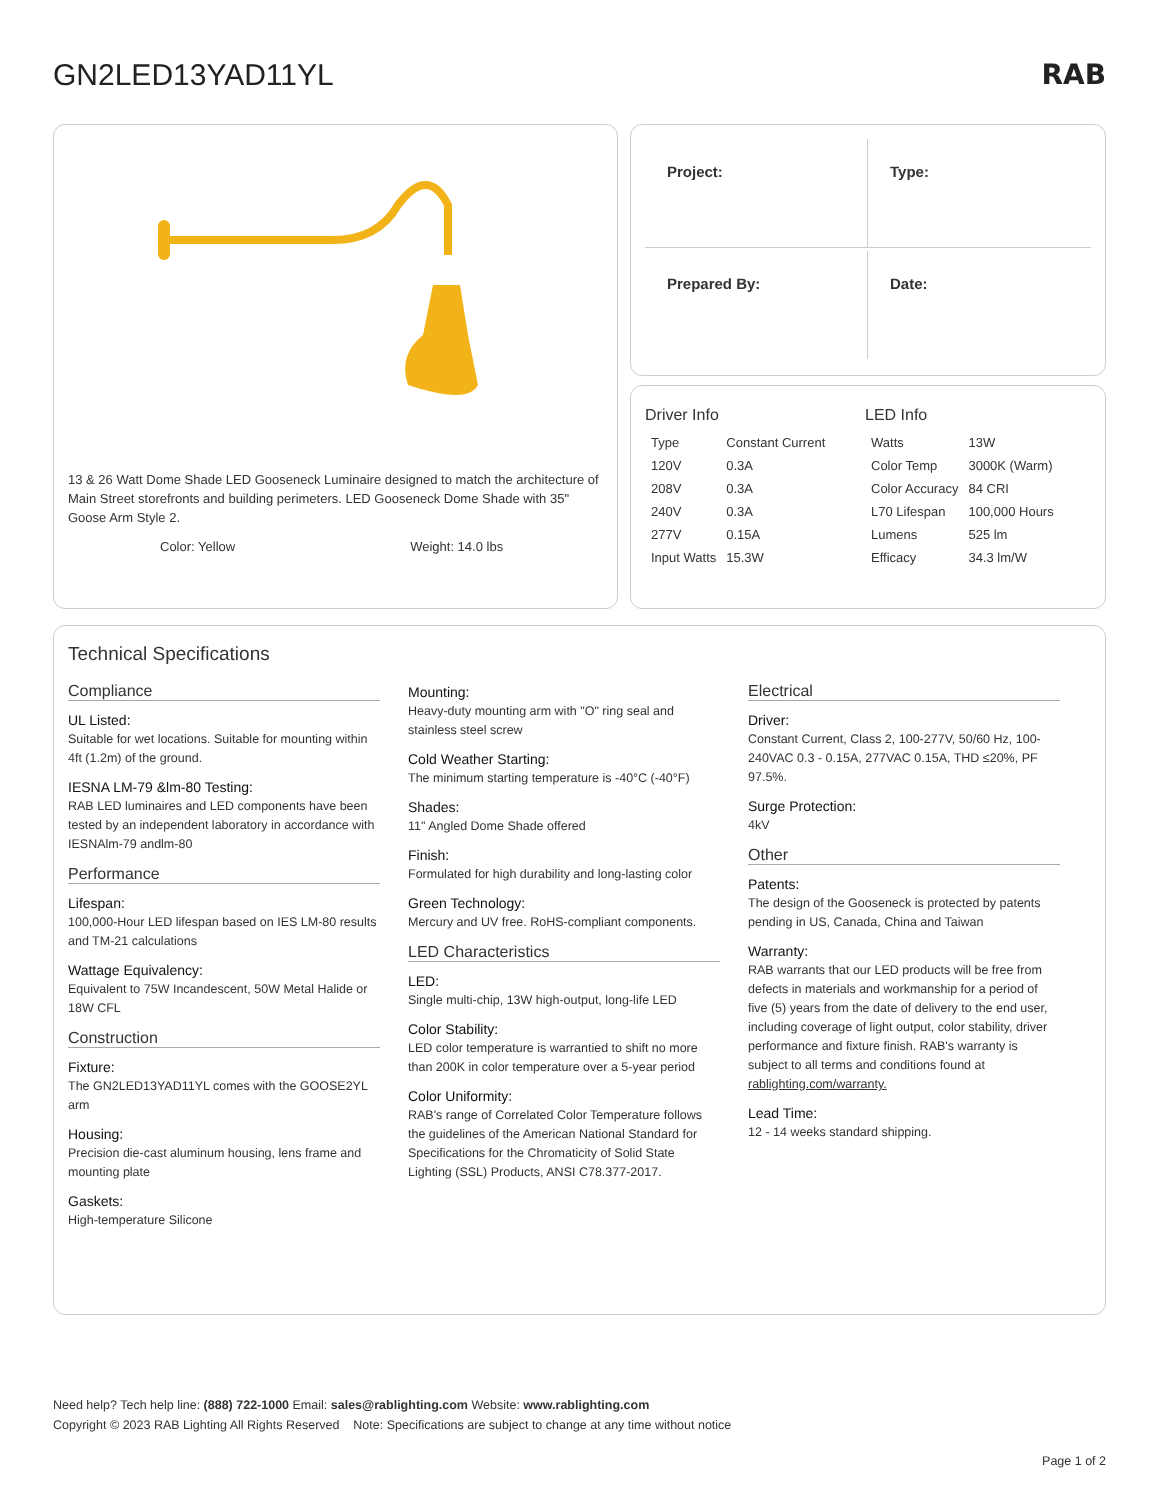GN2LED13YAD11YL RAB
13 & 26 Watt Dome Shade LED Gooseneck Luminaire designed to match the architecture of Main Street storefronts and building perimeters. LED Gooseneck Dome Shade with 35" Goose Arm Style 2.
Color: Yellow Weight: 14.0 lbs
Project:
Type:
Prepared By:
Date:
Driver Info
| Type | Constant Current |
| 120V | 0.3A |
| 208V | 0.3A |
| 240V | 0.3A |
| 277V | 0.15A |
| Input Watts | 15.3W |
LED Info
| Watts | 13W |
| Color Temp | 3000K (Warm) |
| Color Accuracy | 84 CRI |
| L70 Lifespan | 100,000 Hours |
| Lumens | 525 lm |
| Efficacy | 34.3 lm/W |
Technical Specifications
Compliance
UL Listed:
Suitable for wet locations. Suitable for mounting within 4ft (1.2m) of the ground.
IESNA LM-79 &lm-80 Testing:
RAB LED luminaires and LED components have been tested by an independent laboratory in accordance with IESNAlm-79 andlm-80
Performance
Lifespan:
100,000-Hour LED lifespan based on IES LM-80 results and TM-21 calculations
Wattage Equivalency:
Equivalent to 75W Incandescent, 50W Metal Halide or 18W CFL
Construction
Fixture:
The GN2LED13YAD11YL comes with the GOOSE2YL arm
Housing:
Precision die-cast aluminum housing, lens frame and mounting plate
Gaskets:
High-temperature Silicone
Mounting:
Heavy-duty mounting arm with "O" ring seal and stainless steel screw
Cold Weather Starting:
The minimum starting temperature is -40°C (-40°F)
Shades:
11" Angled Dome Shade offered
Finish:
Formulated for high durability and long-lasting color
Green Technology:
Mercury and UV free. RoHS-compliant components.
LED Characteristics
LED:
Single multi-chip, 13W high-output, long-life LED
Color Stability:
LED color temperature is warrantied to shift no more than 200K in color temperature over a 5-year period
Color Uniformity:
RAB's range of Correlated Color Temperature follows the guidelines of the American National Standard for Specifications for the Chromaticity of Solid State Lighting (SSL) Products, ANSI C78.377-2017.
Electrical
Driver:
Constant Current, Class 2, 100-277V, 50/60 Hz, 100-240VAC 0.3 - 0.15A, 277VAC 0.15A, THD ≤20%, PF 97.5%.
Surge Protection:
4kV
Other
Patents:
The design of the Gooseneck is protected by patents pending in US, Canada, China and Taiwan
Warranty:
RAB warrants that our LED products will be free from defects in materials and workmanship for a period of five (5) years from the date of delivery to the end user, including coverage of light output, color stability, driver performance and fixture finish. RAB's warranty is subject to all terms and conditions found at rablighting.com/warranty.
Lead Time:
12 - 14 weeks standard shipping.
Need help? Tech help line: (888) 722-1000 Email: sales@rablighting.com Website: www.rablighting.com
Copyright © 2023 RAB Lighting All Rights Reserved Note: Specifications are subject to change at any time without notice
Page 1 of 2